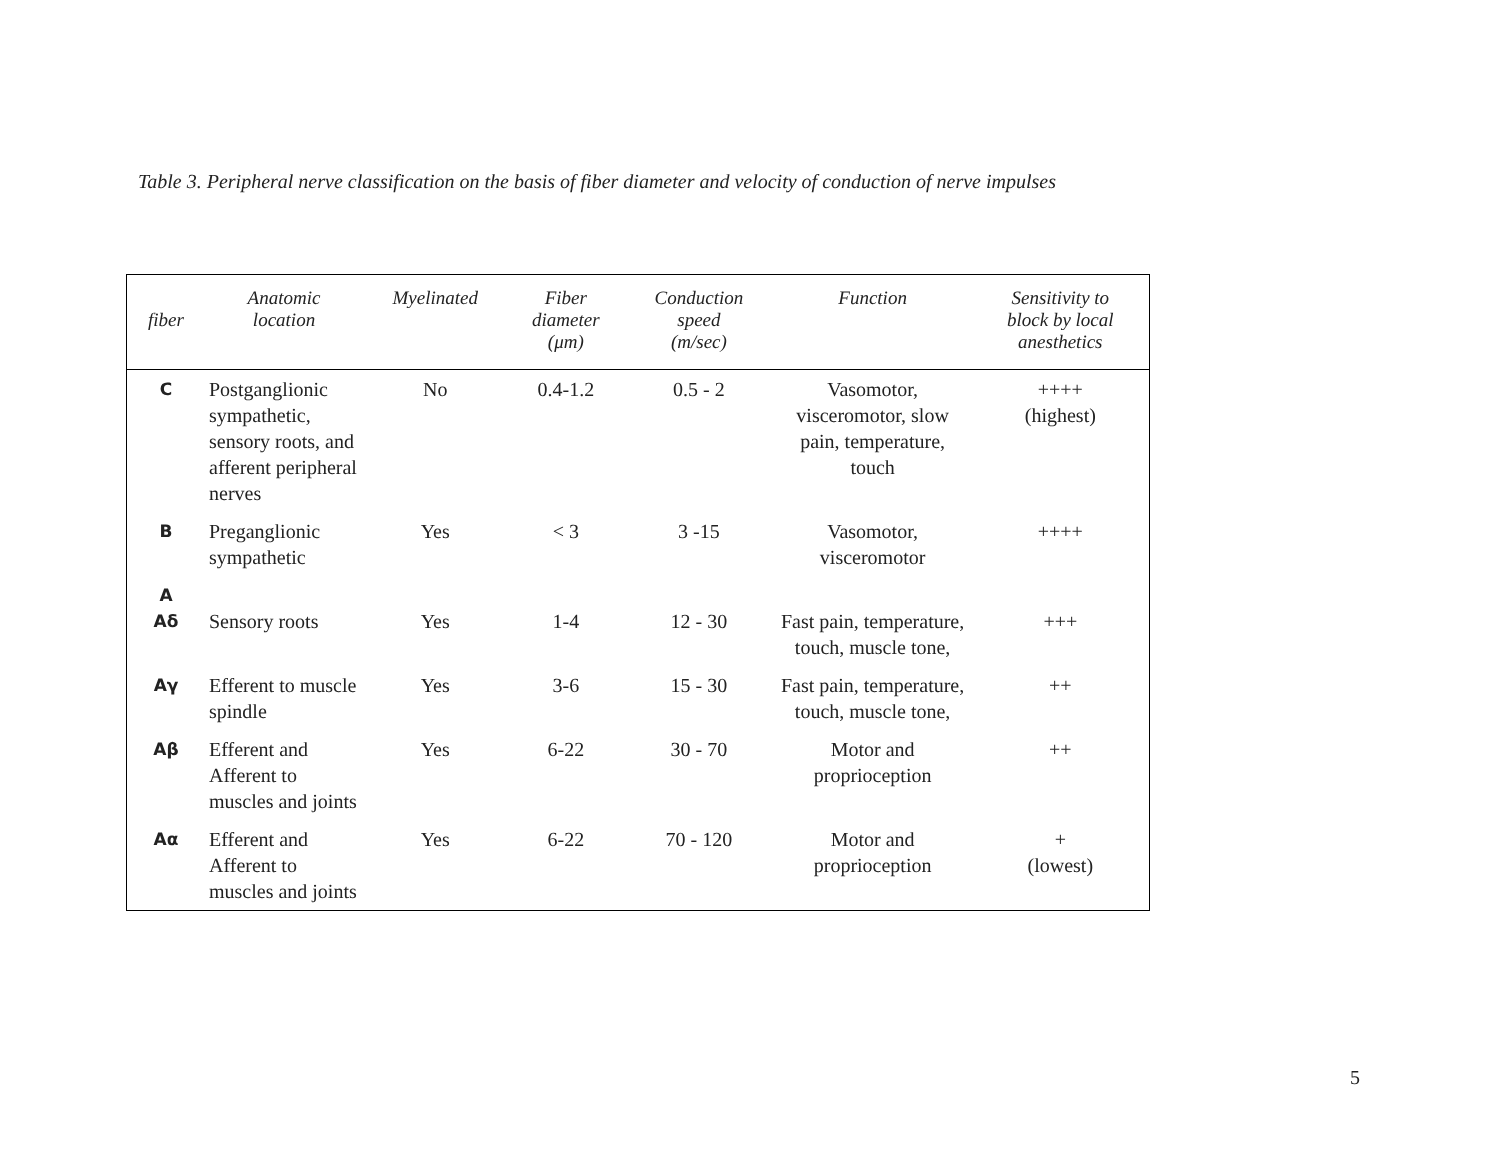Table 3. Peripheral nerve classification on the basis of fiber diameter and velocity of conduction of nerve impulses
| fiber | Anatomic location | Myelinated | Fiber diameter (μm) | Conduction speed (m/sec) | Function | Sensitivity to block by local anesthetics |
| --- | --- | --- | --- | --- | --- | --- |
| C | Postganglionic sympathetic, sensory roots, and afferent peripheral nerves | No | 0.4-1.2 | 0.5 - 2 | Vasomotor, visceromotor, slow pain, temperature, touch | ++++ (highest) |
| B | Preganglionic sympathetic | Yes | < 3 | 3 -15 | Vasomotor, visceromotor | ++++ |
| A Aδ | Sensory roots | Yes | 1-4 | 12 - 30 | Fast pain, temperature, touch, muscle tone, | +++ |
| Aγ | Efferent to muscle spindle | Yes | 3-6 | 15 - 30 | Fast pain, temperature, touch, muscle tone, | ++ |
| Aβ | Efferent and Afferent to muscles and joints | Yes | 6-22 | 30 - 70 | Motor and proprioception | ++ |
| Aα | Efferent and Afferent to muscles and joints | Yes | 6-22 | 70 - 120 | Motor and proprioception | + (lowest) |
5